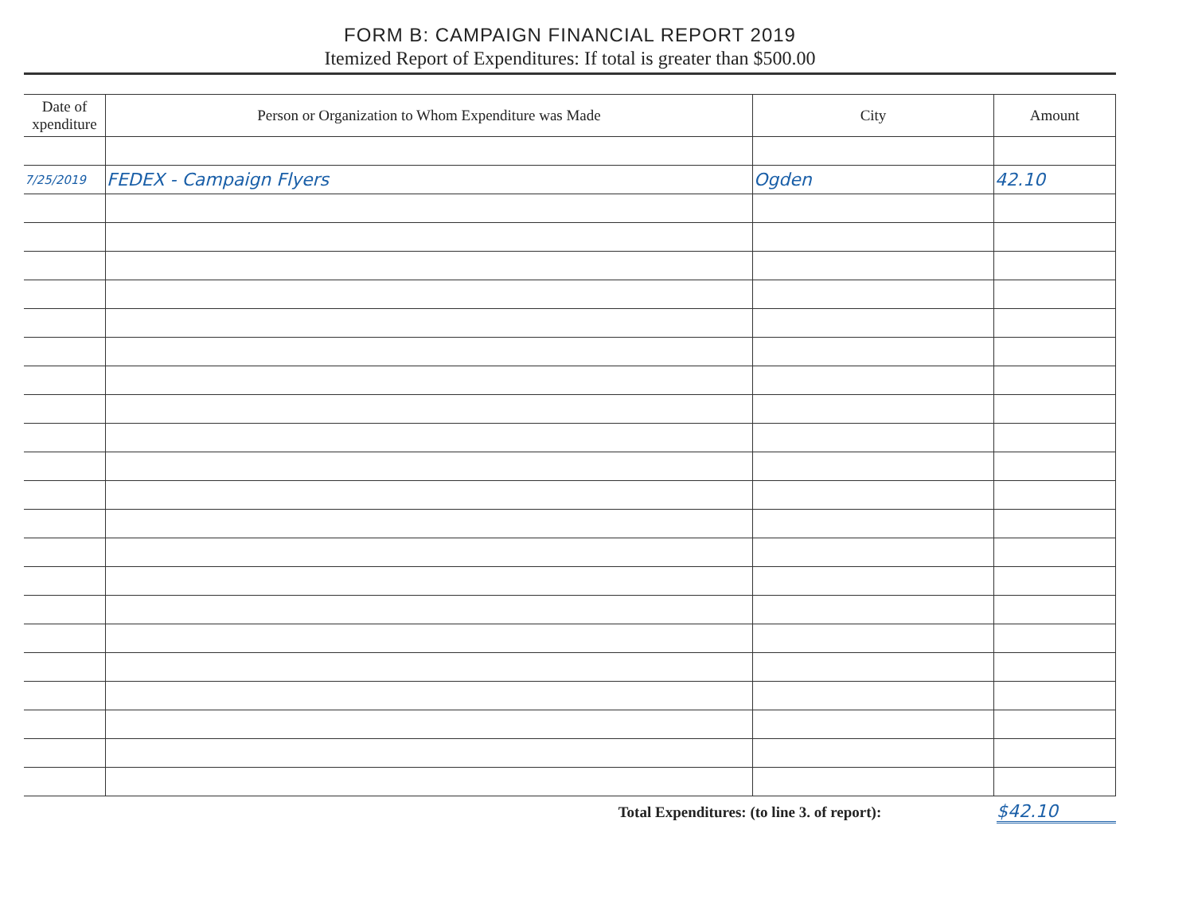FORM B: CAMPAIGN FINANCIAL REPORT 2019
Itemized Report of Expenditures: If total is greater than $500.00
| Date of xpenditure | Person or Organization to Whom Expenditure was Made | City | Amount |
| --- | --- | --- | --- |
| 7/25/2019 | FEDEX - Campaign Flyers | Ogden | 42.10 |
Total Expenditures: (to line 3. of report): $42.10